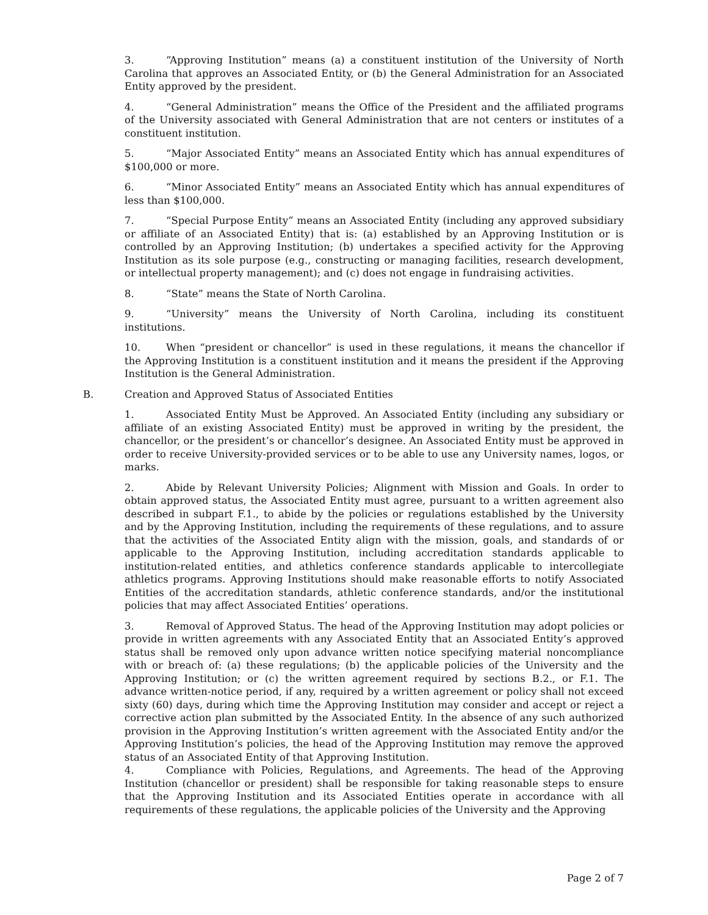3. “Approving Institution” means (a) a constituent institution of the University of North Carolina that approves an Associated Entity, or (b) the General Administration for an Associated Entity approved by the president.
4. “General Administration” means the Office of the President and the affiliated programs of the University associated with General Administration that are not centers or institutes of a constituent institution.
5. “Major Associated Entity” means an Associated Entity which has annual expenditures of $100,000 or more.
6. “Minor Associated Entity” means an Associated Entity which has annual expenditures of less than $100,000.
7. “Special Purpose Entity” means an Associated Entity (including any approved subsidiary or affiliate of an Associated Entity) that is: (a) established by an Approving Institution or is controlled by an Approving Institution; (b) undertakes a specified activity for the Approving Institution as its sole purpose (e.g., constructing or managing facilities, research development, or intellectual property management); and (c) does not engage in fundraising activities.
8. “State” means the State of North Carolina.
9. “University” means the University of North Carolina, including its constituent institutions.
10. When “president or chancellor” is used in these regulations, it means the chancellor if the Approving Institution is a constituent institution and it means the president if the Approving Institution is the General Administration.
B. Creation and Approved Status of Associated Entities
1. Associated Entity Must be Approved. An Associated Entity (including any subsidiary or affiliate of an existing Associated Entity) must be approved in writing by the president, the chancellor, or the president’s or chancellor’s designee. An Associated Entity must be approved in order to receive University-provided services or to be able to use any University names, logos, or marks.
2. Abide by Relevant University Policies; Alignment with Mission and Goals. In order to obtain approved status, the Associated Entity must agree, pursuant to a written agreement also described in subpart F.1., to abide by the policies or regulations established by the University and by the Approving Institution, including the requirements of these regulations, and to assure that the activities of the Associated Entity align with the mission, goals, and standards of or applicable to the Approving Institution, including accreditation standards applicable to institution-related entities, and athletics conference standards applicable to intercollegiate athletics programs. Approving Institutions should make reasonable efforts to notify Associated Entities of the accreditation standards, athletic conference standards, and/or the institutional policies that may affect Associated Entities’ operations.
3. Removal of Approved Status. The head of the Approving Institution may adopt policies or provide in written agreements with any Associated Entity that an Associated Entity’s approved status shall be removed only upon advance written notice specifying material noncompliance with or breach of: (a) these regulations; (b) the applicable policies of the University and the Approving Institution; or (c) the written agreement required by sections B.2., or F.1. The advance written-notice period, if any, required by a written agreement or policy shall not exceed sixty (60) days, during which time the Approving Institution may consider and accept or reject a corrective action plan submitted by the Associated Entity. In the absence of any such authorized provision in the Approving Institution’s written agreement with the Associated Entity and/or the Approving Institution’s policies, the head of the Approving Institution may remove the approved status of an Associated Entity of that Approving Institution.
4. Compliance with Policies, Regulations, and Agreements. The head of the Approving Institution (chancellor or president) shall be responsible for taking reasonable steps to ensure that the Approving Institution and its Associated Entities operate in accordance with all requirements of these regulations, the applicable policies of the University and the Approving
Page 2 of 7